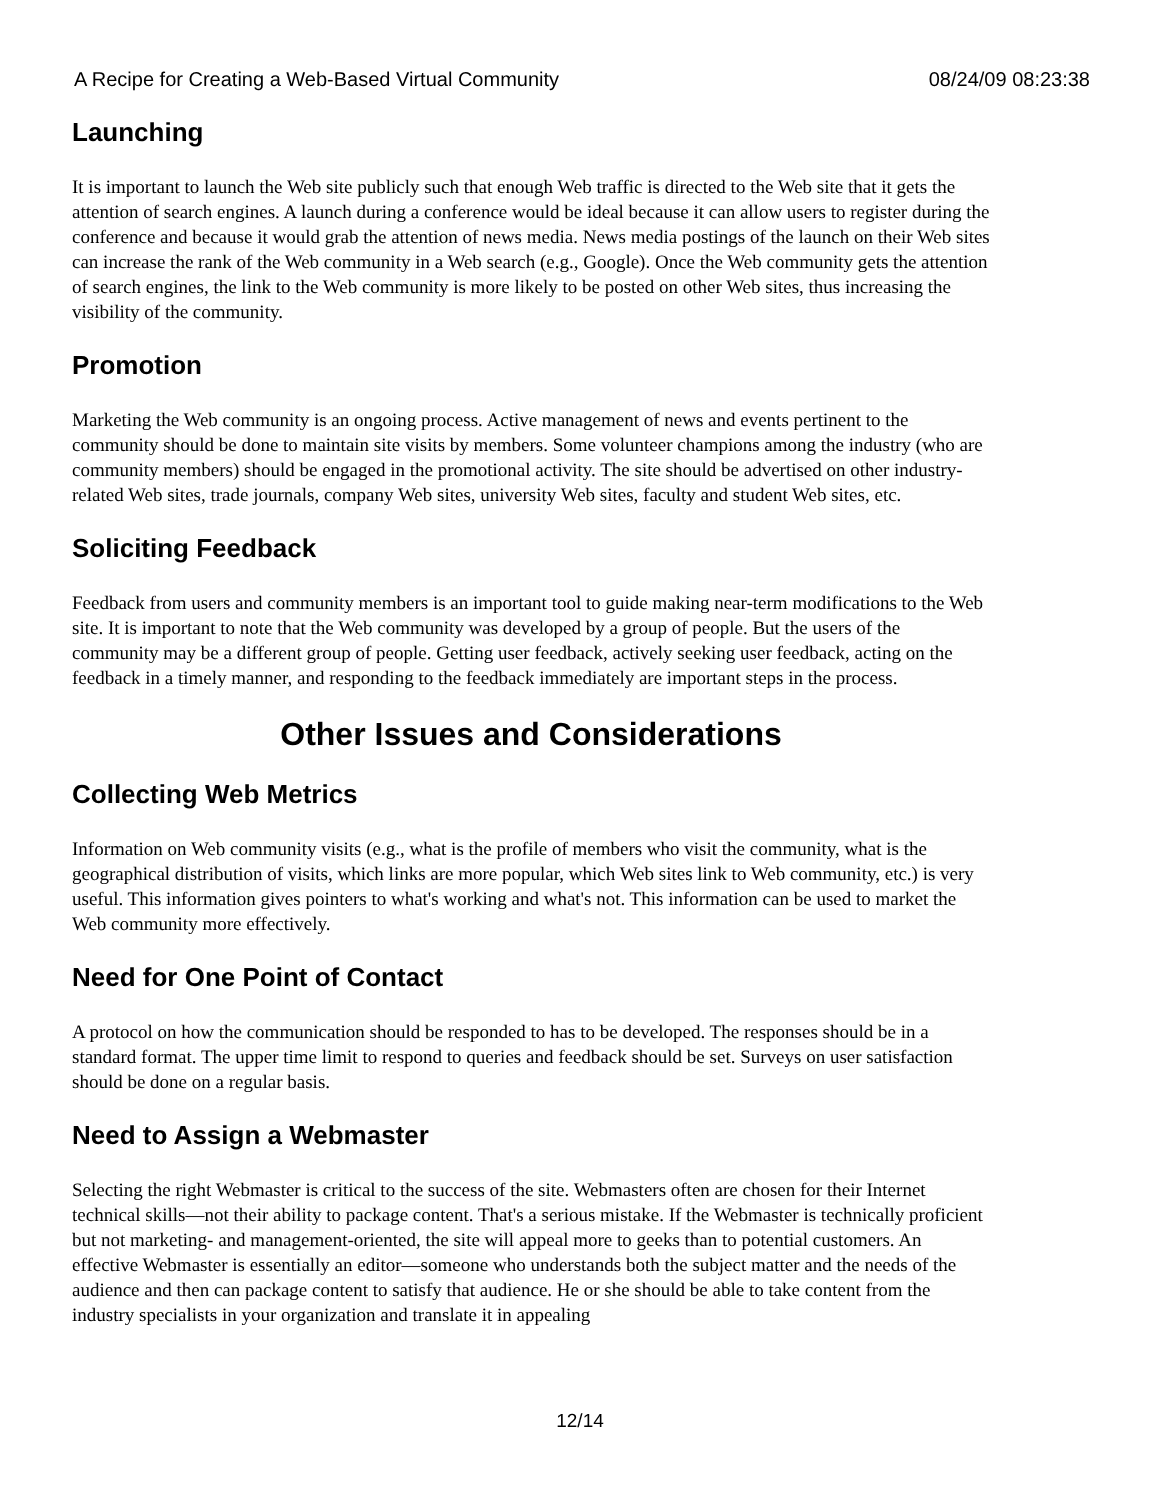A Recipe for Creating a Web-Based Virtual Community 08/24/09 08:23:38
Launching
It is important to launch the Web site publicly such that enough Web traffic is directed to the Web site that it gets the attention of search engines. A launch during a conference would be ideal because it can allow users to register during the conference and because it would grab the attention of news media. News media postings of the launch on their Web sites can increase the rank of the Web community in a Web search (e.g., Google). Once the Web community gets the attention of search engines, the link to the Web community is more likely to be posted on other Web sites, thus increasing the visibility of the community.
Promotion
Marketing the Web community is an ongoing process. Active management of news and events pertinent to the community should be done to maintain site visits by members. Some volunteer champions among the industry (who are community members) should be engaged in the promotional activity. The site should be advertised on other industry-related Web sites, trade journals, company Web sites, university Web sites, faculty and student Web sites, etc.
Soliciting Feedback
Feedback from users and community members is an important tool to guide making near-term modifications to the Web site. It is important to note that the Web community was developed by a group of people. But the users of the community may be a different group of people. Getting user feedback, actively seeking user feedback, acting on the feedback in a timely manner, and responding to the feedback immediately are important steps in the process.
Other Issues and Considerations
Collecting Web Metrics
Information on Web community visits (e.g., what is the profile of members who visit the community, what is the geographical distribution of visits, which links are more popular, which Web sites link to Web community, etc.) is very useful. This information gives pointers to what's working and what's not. This information can be used to market the Web community more effectively.
Need for One Point of Contact
A protocol on how the communication should be responded to has to be developed. The responses should be in a standard format. The upper time limit to respond to queries and feedback should be set. Surveys on user satisfaction should be done on a regular basis.
Need to Assign a Webmaster
Selecting the right Webmaster is critical to the success of the site. Webmasters often are chosen for their Internet technical skills—not their ability to package content. That's a serious mistake. If the Webmaster is technically proficient but not marketing- and management-oriented, the site will appeal more to geeks than to potential customers. An effective Webmaster is essentially an editor—someone who understands both the subject matter and the needs of the audience and then can package content to satisfy that audience. He or she should be able to take content from the industry specialists in your organization and translate it in appealing
12/14